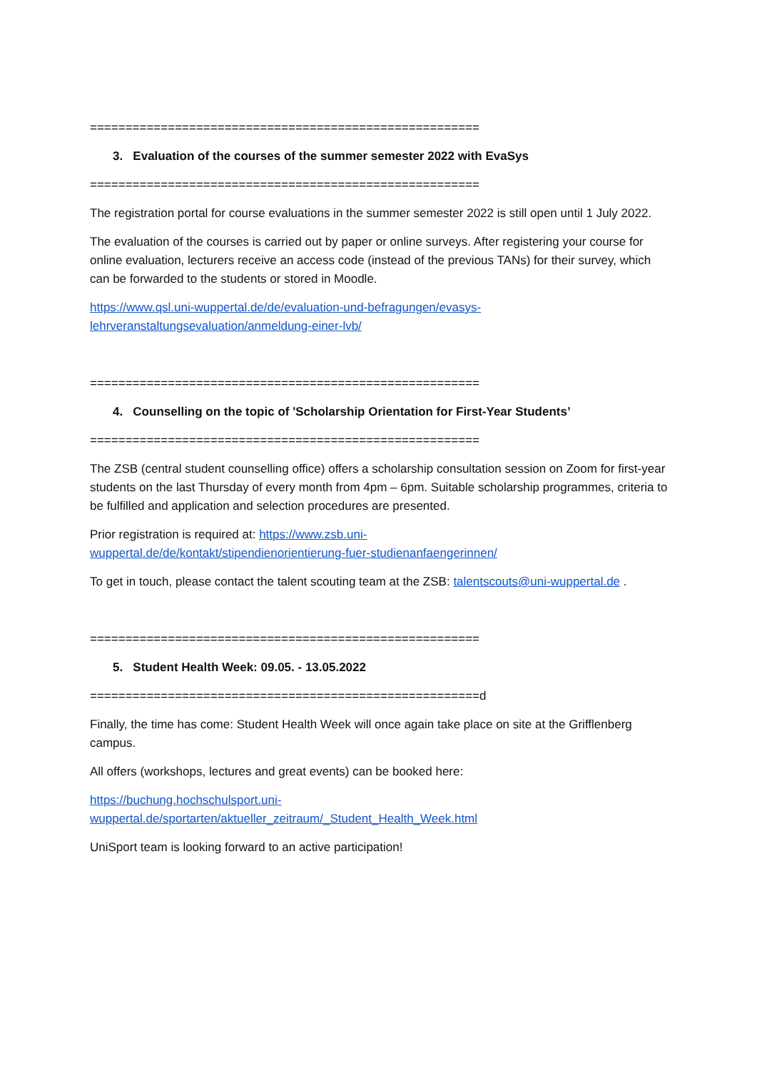=======================================================
3. Evaluation of the courses of the summer semester 2022 with EvaSys
=======================================================
The registration portal for course evaluations in the summer semester 2022 is still open until 1 July 2022.
The evaluation of the courses is carried out by paper or online surveys. After registering your course for online evaluation, lecturers receive an access code (instead of the previous TANs) for their survey, which can be forwarded to the students or stored in Moodle.
https://www.qsl.uni-wuppertal.de/de/evaluation-und-befragungen/evasys-
lehrveranstaltungsevaluation/anmeldung-einer-lvb/
=======================================================
4. Counselling on the topic of 'Scholarship Orientation for First-Year Students’
=======================================================
The ZSB (central student counselling office) offers a scholarship consultation session on Zoom for first-year students on the last Thursday of every month from 4pm – 6pm. Suitable scholarship programmes, criteria to be fulfilled and application and selection procedures are presented.
Prior registration is required at: https://www.zsb.uni-
wuppertal.de/de/kontakt/stipendienorientierung-fuer-studienanfaengerinnen/
To get in touch, please contact the talent scouting team at the ZSB: talentscouts@uni-wuppertal.de .
=======================================================
5. Student Health Week: 09.05. - 13.05.2022
=======================================================d
Finally, the time has come: Student Health Week will once again take place on site at the Grifflenberg campus.
All offers (workshops, lectures and great events) can be booked here:
https://buchung.hochschulsport.uni-
wuppertal.de/sportarten/aktueller_zeitraum/_Student_Health_Week.html
UniSport team is looking forward to an active participation!